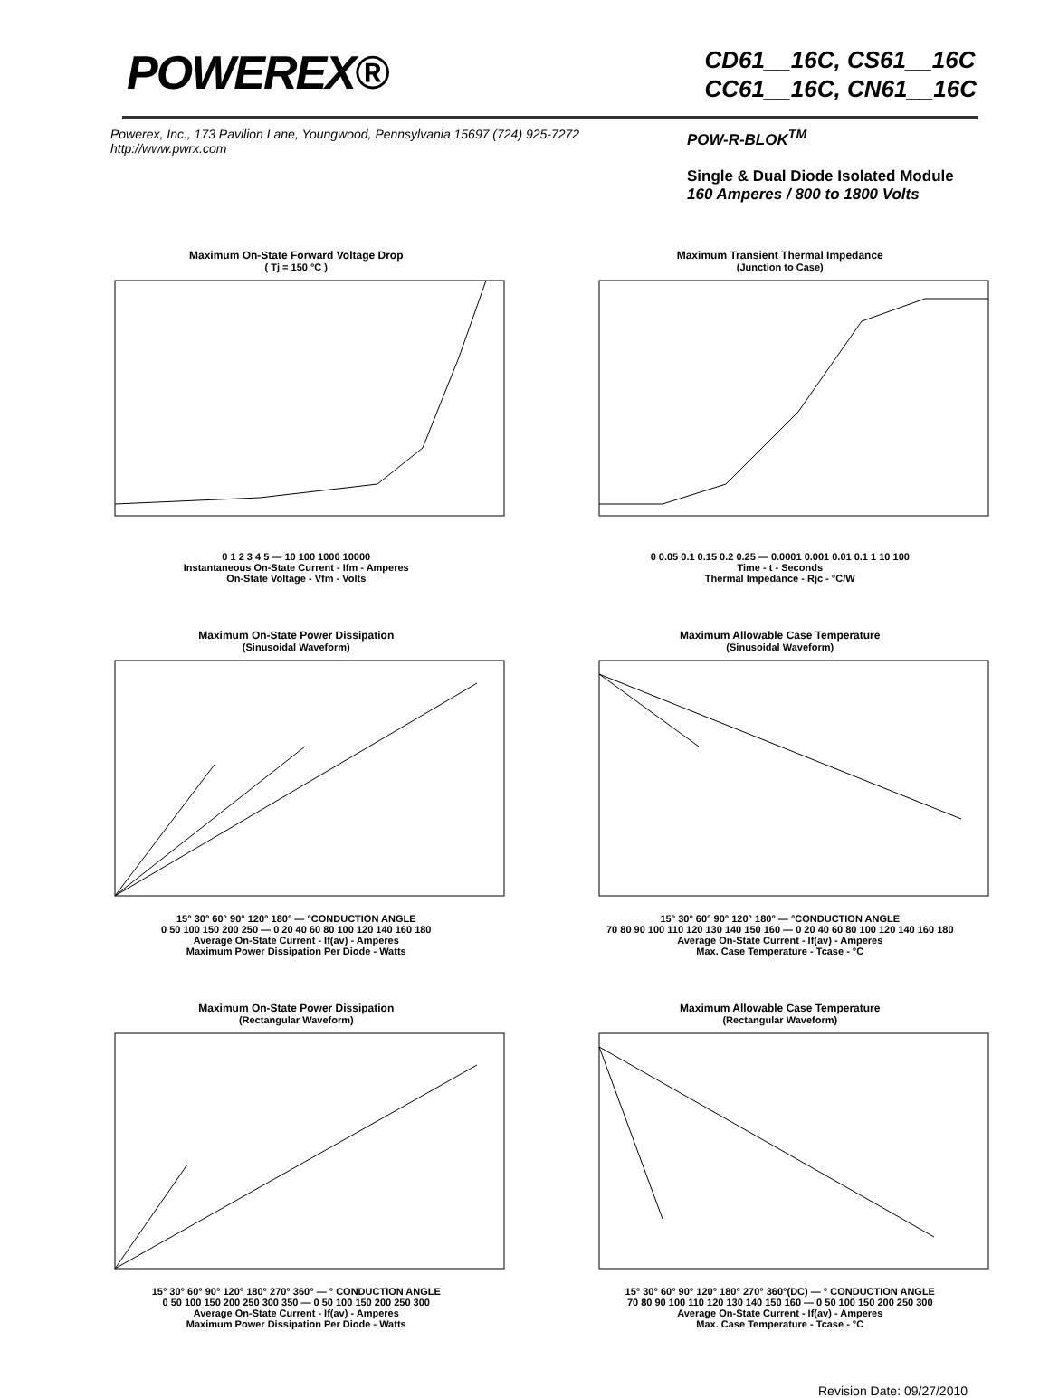POWEREX®
CD61__16C, CS61__16C
CC61__16C, CN61__16C
Powerex, Inc., 173 Pavilion Lane, Youngwood, Pennsylvania 15697 (724) 925-7272
http://www.pwrx.com
POW-R-BLOK<sup>TM</sup>
Single & Dual Diode Isolated Module
160 Amperes / 800 to 1800 Volts
Maximum On-State Forward Voltage Drop
( Tj = 150 °C )
0 1 2 3 4 5 — 10 100 1000 10000
Instantaneous On-State Current - Ifm - Amperes
On-State Voltage - Vfm - Volts
Maximum Transient Thermal Impedance
(Junction to Case)
0 0.05 0.1 0.15 0.2 0.25 — 0.0001 0.001 0.01 0.1 1 10 100
Time - t - Seconds
Thermal Impedance - Rjc - °C/W
Maximum On-State Power Dissipation
(Sinusoidal Waveform)
15° 30° 60° 90° 120° 180° — °CONDUCTION ANGLE
0 50 100 150 200 250 — 0 20 40 60 80 100 120 140 160 180
Average On-State Current - If(av) - Amperes
Maximum Power Dissipation Per Diode - Watts
Maximum Allowable Case Temperature
(Sinusoidal Waveform)
15° 30° 60° 90° 120° 180° — °CONDUCTION ANGLE
70 80 90 100 110 120 130 140 150 160 — 0 20 40 60 80 100 120 140 160 180
Average On-State Current - If(av) - Amperes
Max. Case Temperature - Tcase - °C
Maximum On-State Power Dissipation
(Rectangular Waveform)
15° 30° 60° 90° 120° 180° 270° 360° — ° CONDUCTION ANGLE
0 50 100 150 200 250 300 350 — 0 50 100 150 200 250 300
Average On-State Current - If(av) - Amperes
Maximum Power Dissipation Per Diode - Watts
Maximum Allowable Case Temperature
(Rectangular Waveform)
15° 30° 60° 90° 120° 180° 270° 360°(DC) — ° CONDUCTION ANGLE
70 80 90 100 110 120 130 140 150 160 — 0 50 100 150 200 250 300
Average On-State Current - If(av) - Amperes
Max. Case Temperature - Tcase - °C
Revision Date: 09/27/2010